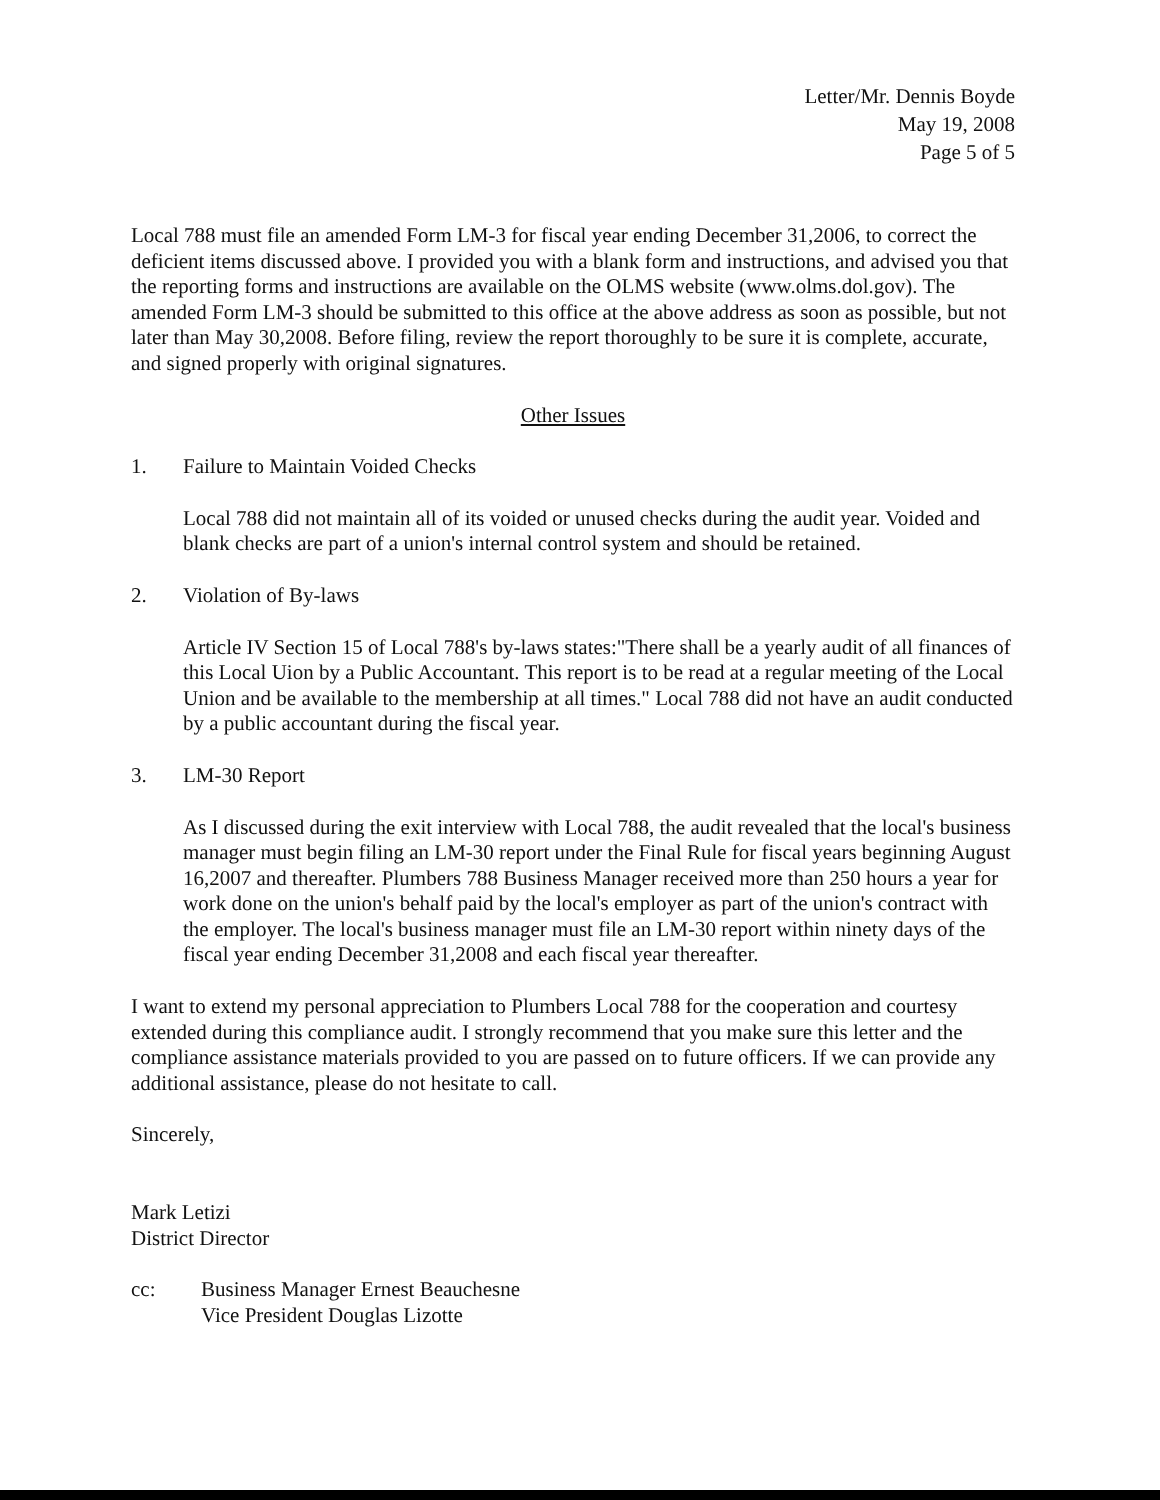Letter/Mr. Dennis Boyde
May 19, 2008
Page 5 of 5
Local 788 must file an amended Form LM-3 for fiscal year ending December 31,2006, to correct the deficient items discussed above. I provided you with a blank form and instructions, and advised you that the reporting forms and instructions are available on the OLMS website (www.olms.dol.gov). The amended Form LM-3 should be submitted to this office at the above address as soon as possible, but not later than May 30,2008. Before filing, review the report thoroughly to be sure it is complete, accurate, and signed properly with original signatures.
Other Issues
1. Failure to Maintain Voided Checks
Local 788 did not maintain all of its voided or unused checks during the audit year. Voided and blank checks are part of a union's internal control system and should be retained.
2. Violation of By-laws
Article IV Section 15 of Local 788's by-laws states:"There shall be a yearly audit of all finances of this Local Uion by a Public Accountant. This report is to be read at a regular meeting of the Local Union and be available to the membership at all times." Local 788 did not have an audit conducted by a public accountant during the fiscal year.
3. LM-30 Report
As I discussed during the exit interview with Local 788, the audit revealed that the local's business manager must begin filing an LM-30 report under the Final Rule for fiscal years beginning August 16,2007 and thereafter. Plumbers 788 Business Manager received more than 250 hours a year for work done on the union's behalf paid by the local's employer as part of the union's contract with the employer. The local's business manager must file an LM-30 report within ninety days of the fiscal year ending December 31,2008 and each fiscal year thereafter.
I want to extend my personal appreciation to Plumbers Local 788 for the cooperation and courtesy extended during this compliance audit. I strongly recommend that you make sure this letter and the compliance assistance materials provided to you are passed on to future officers. If we can provide any additional assistance, please do not hesitate to call.
Sincerely,
Mark Letizi
District Director
cc: Business Manager Ernest Beauchesne
Vice President Douglas Lizotte